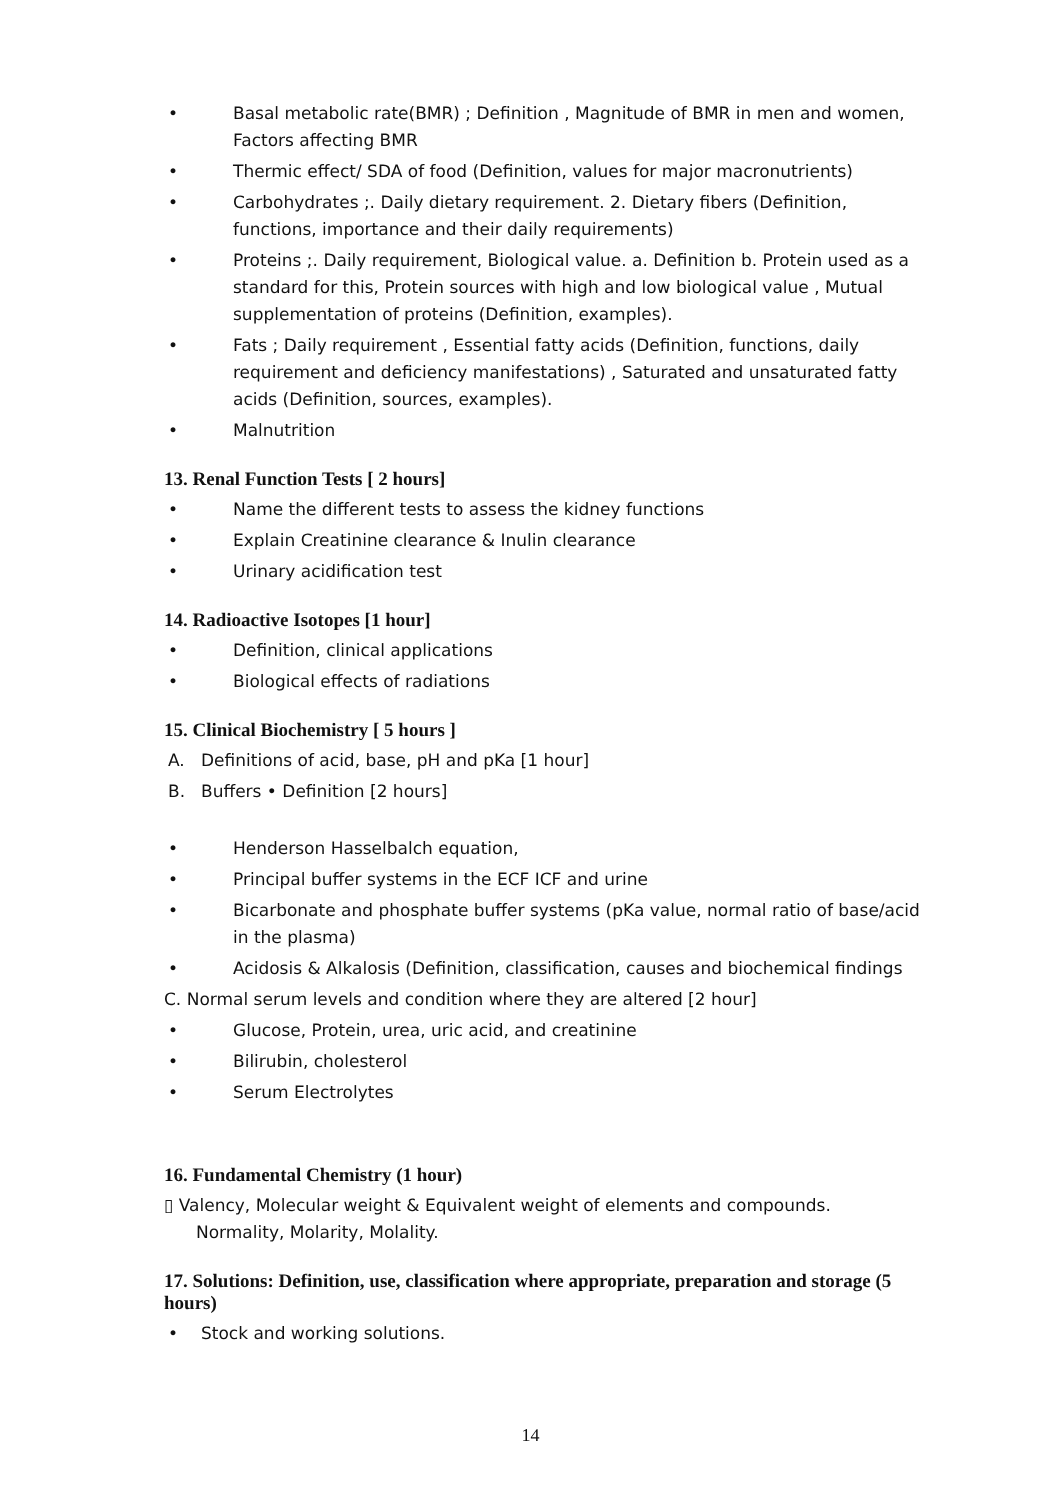• Basal metabolic rate(BMR) ; Definition , Magnitude of BMR in men and women, Factors affecting BMR
• Thermic effect/ SDA of food (Definition, values for major macronutrients)
• Carbohydrates ;. Daily dietary requirement. 2. Dietary fibers (Definition, functions, importance and their daily requirements)
• Proteins ;. Daily requirement, Biological value. a. Definition b. Protein used as a standard for this, Protein sources with high and low biological value , Mutual supplementation of proteins (Definition, examples).
• Fats ; Daily requirement , Essential fatty acids (Definition, functions, daily requirement and deficiency manifestations) , Saturated and unsaturated fatty acids (Definition, sources, examples).
• Malnutrition
13. Renal Function Tests [ 2 hours]
• Name the different tests to assess the kidney functions
• Explain Creatinine clearance & Inulin clearance
• Urinary acidification test
14. Radioactive Isotopes [1 hour]
• Definition, clinical applications
• Biological effects of radiations
15. Clinical Biochemistry [ 5 hours ]
A. Definitions of acid, base, pH and pKa [1 hour]
B. Buffers • Definition [2 hours]
• Henderson Hasselbalch equation,
• Principal buffer systems in the ECF ICF and urine
• Bicarbonate and phosphate buffer systems (pKa value, normal ratio of base/acid in the plasma)
• Acidosis & Alkalosis (Definition, classification, causes and biochemical findings
C. Normal serum levels and condition where they are altered [2 hour]
• Glucose, Protein, urea, uric acid, and creatinine
• Bilirubin, cholesterol
• Serum Electrolytes
16. Fundamental Chemistry (1 hour)
▯ Valency, Molecular weight & Equivalent weight of elements and compounds. Normality, Molarity, Molality.
17. Solutions: Definition, use, classification where appropriate, preparation and storage (5 hours)
• Stock and working solutions.
14